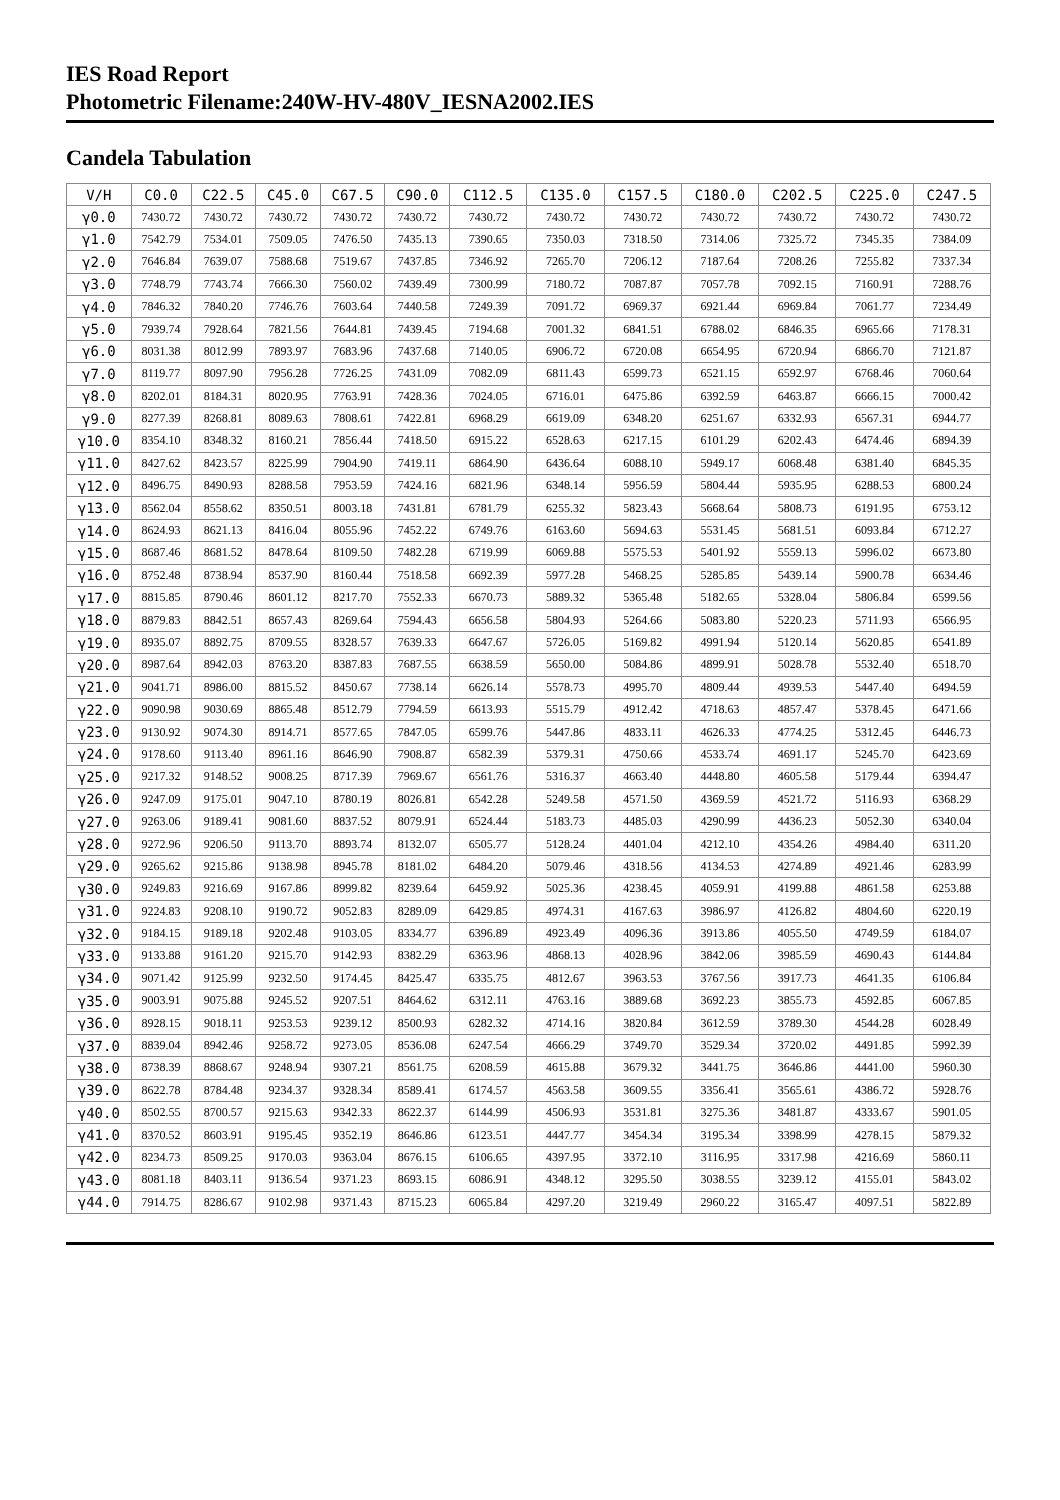IES Road Report
Photometric Filename:240W-HV-480V_IESNA2002.IES
Candela Tabulation
| V/H | C0.0 | C22.5 | C45.0 | C67.5 | C90.0 | C112.5 | C135.0 | C157.5 | C180.0 | C202.5 | C225.0 | C247.5 |
| --- | --- | --- | --- | --- | --- | --- | --- | --- | --- | --- | --- | --- |
| γ0.0 | 7430.72 | 7430.72 | 7430.72 | 7430.72 | 7430.72 | 7430.72 | 7430.72 | 7430.72 | 7430.72 | 7430.72 | 7430.72 | 7430.72 |
| γ1.0 | 7542.79 | 7534.01 | 7509.05 | 7476.50 | 7435.13 | 7390.65 | 7350.03 | 7318.50 | 7314.06 | 7325.72 | 7345.35 | 7384.09 |
| γ2.0 | 7646.84 | 7639.07 | 7588.68 | 7519.67 | 7437.85 | 7346.92 | 7265.70 | 7206.12 | 7187.64 | 7208.26 | 7255.82 | 7337.34 |
| γ3.0 | 7748.79 | 7743.74 | 7666.30 | 7560.02 | 7439.49 | 7300.99 | 7180.72 | 7087.87 | 7057.78 | 7092.15 | 7160.91 | 7288.76 |
| γ4.0 | 7846.32 | 7840.20 | 7746.76 | 7603.64 | 7440.58 | 7249.39 | 7091.72 | 6969.37 | 6921.44 | 6969.84 | 7061.77 | 7234.49 |
| γ5.0 | 7939.74 | 7928.64 | 7821.56 | 7644.81 | 7439.45 | 7194.68 | 7001.32 | 6841.51 | 6788.02 | 6846.35 | 6965.66 | 7178.31 |
| γ6.0 | 8031.38 | 8012.99 | 7893.97 | 7683.96 | 7437.68 | 7140.05 | 6906.72 | 6720.08 | 6654.95 | 6720.94 | 6866.70 | 7121.87 |
| γ7.0 | 8119.77 | 8097.90 | 7956.28 | 7726.25 | 7431.09 | 7082.09 | 6811.43 | 6599.73 | 6521.15 | 6592.97 | 6768.46 | 7060.64 |
| γ8.0 | 8202.01 | 8184.31 | 8020.95 | 7763.91 | 7428.36 | 7024.05 | 6716.01 | 6475.86 | 6392.59 | 6463.87 | 6666.15 | 7000.42 |
| γ9.0 | 8277.39 | 8268.81 | 8089.63 | 7808.61 | 7422.81 | 6968.29 | 6619.09 | 6348.20 | 6251.67 | 6332.93 | 6567.31 | 6944.77 |
| γ10.0 | 8354.10 | 8348.32 | 8160.21 | 7856.44 | 7418.50 | 6915.22 | 6528.63 | 6217.15 | 6101.29 | 6202.43 | 6474.46 | 6894.39 |
| γ11.0 | 8427.62 | 8423.57 | 8225.99 | 7904.90 | 7419.11 | 6864.90 | 6436.64 | 6088.10 | 5949.17 | 6068.48 | 6381.40 | 6845.35 |
| γ12.0 | 8496.75 | 8490.93 | 8288.58 | 7953.59 | 7424.16 | 6821.96 | 6348.14 | 5956.59 | 5804.44 | 5935.95 | 6288.53 | 6800.24 |
| γ13.0 | 8562.04 | 8558.62 | 8350.51 | 8003.18 | 7431.81 | 6781.79 | 6255.32 | 5823.43 | 5668.64 | 5808.73 | 6191.95 | 6753.12 |
| γ14.0 | 8624.93 | 8621.13 | 8416.04 | 8055.96 | 7452.22 | 6749.76 | 6163.60 | 5694.63 | 5531.45 | 5681.51 | 6093.84 | 6712.27 |
| γ15.0 | 8687.46 | 8681.52 | 8478.64 | 8109.50 | 7482.28 | 6719.99 | 6069.88 | 5575.53 | 5401.92 | 5559.13 | 5996.02 | 6673.80 |
| γ16.0 | 8752.48 | 8738.94 | 8537.90 | 8160.44 | 7518.58 | 6692.39 | 5977.28 | 5468.25 | 5285.85 | 5439.14 | 5900.78 | 6634.46 |
| γ17.0 | 8815.85 | 8790.46 | 8601.12 | 8217.70 | 7552.33 | 6670.73 | 5889.32 | 5365.48 | 5182.65 | 5328.04 | 5806.84 | 6599.56 |
| γ18.0 | 8879.83 | 8842.51 | 8657.43 | 8269.64 | 7594.43 | 6656.58 | 5804.93 | 5264.66 | 5083.80 | 5220.23 | 5711.93 | 6566.95 |
| γ19.0 | 8935.07 | 8892.75 | 8709.55 | 8328.57 | 7639.33 | 6647.67 | 5726.05 | 5169.82 | 4991.94 | 5120.14 | 5620.85 | 6541.89 |
| γ20.0 | 8987.64 | 8942.03 | 8763.20 | 8387.83 | 7687.55 | 6638.59 | 5650.00 | 5084.86 | 4899.91 | 5028.78 | 5532.40 | 6518.70 |
| γ21.0 | 9041.71 | 8986.00 | 8815.52 | 8450.67 | 7738.14 | 6626.14 | 5578.73 | 4995.70 | 4809.44 | 4939.53 | 5447.40 | 6494.59 |
| γ22.0 | 9090.98 | 9030.69 | 8865.48 | 8512.79 | 7794.59 | 6613.93 | 5515.79 | 4912.42 | 4718.63 | 4857.47 | 5378.45 | 6471.66 |
| γ23.0 | 9130.92 | 9074.30 | 8914.71 | 8577.65 | 7847.05 | 6599.76 | 5447.86 | 4833.11 | 4626.33 | 4774.25 | 5312.45 | 6446.73 |
| γ24.0 | 9178.60 | 9113.40 | 8961.16 | 8646.90 | 7908.87 | 6582.39 | 5379.31 | 4750.66 | 4533.74 | 4691.17 | 5245.70 | 6423.69 |
| γ25.0 | 9217.32 | 9148.52 | 9008.25 | 8717.39 | 7969.67 | 6561.76 | 5316.37 | 4663.40 | 4448.80 | 4605.58 | 5179.44 | 6394.47 |
| γ26.0 | 9247.09 | 9175.01 | 9047.10 | 8780.19 | 8026.81 | 6542.28 | 5249.58 | 4571.50 | 4369.59 | 4521.72 | 5116.93 | 6368.29 |
| γ27.0 | 9263.06 | 9189.41 | 9081.60 | 8837.52 | 8079.91 | 6524.44 | 5183.73 | 4485.03 | 4290.99 | 4436.23 | 5052.30 | 6340.04 |
| γ28.0 | 9272.96 | 9206.50 | 9113.70 | 8893.74 | 8132.07 | 6505.77 | 5128.24 | 4401.04 | 4212.10 | 4354.26 | 4984.40 | 6311.20 |
| γ29.0 | 9265.62 | 9215.86 | 9138.98 | 8945.78 | 8181.02 | 6484.20 | 5079.46 | 4318.56 | 4134.53 | 4274.89 | 4921.46 | 6283.99 |
| γ30.0 | 9249.83 | 9216.69 | 9167.86 | 8999.82 | 8239.64 | 6459.92 | 5025.36 | 4238.45 | 4059.91 | 4199.88 | 4861.58 | 6253.88 |
| γ31.0 | 9224.83 | 9208.10 | 9190.72 | 9052.83 | 8289.09 | 6429.85 | 4974.31 | 4167.63 | 3986.97 | 4126.82 | 4804.60 | 6220.19 |
| γ32.0 | 9184.15 | 9189.18 | 9202.48 | 9103.05 | 8334.77 | 6396.89 | 4923.49 | 4096.36 | 3913.86 | 4055.50 | 4749.59 | 6184.07 |
| γ33.0 | 9133.88 | 9161.20 | 9215.70 | 9142.93 | 8382.29 | 6363.96 | 4868.13 | 4028.96 | 3842.06 | 3985.59 | 4690.43 | 6144.84 |
| γ34.0 | 9071.42 | 9125.99 | 9232.50 | 9174.45 | 8425.47 | 6335.75 | 4812.67 | 3963.53 | 3767.56 | 3917.73 | 4641.35 | 6106.84 |
| γ35.0 | 9003.91 | 9075.88 | 9245.52 | 9207.51 | 8464.62 | 6312.11 | 4763.16 | 3889.68 | 3692.23 | 3855.73 | 4592.85 | 6067.85 |
| γ36.0 | 8928.15 | 9018.11 | 9253.53 | 9239.12 | 8500.93 | 6282.32 | 4714.16 | 3820.84 | 3612.59 | 3789.30 | 4544.28 | 6028.49 |
| γ37.0 | 8839.04 | 8942.46 | 9258.72 | 9273.05 | 8536.08 | 6247.54 | 4666.29 | 3749.70 | 3529.34 | 3720.02 | 4491.85 | 5992.39 |
| γ38.0 | 8738.39 | 8868.67 | 9248.94 | 9307.21 | 8561.75 | 6208.59 | 4615.88 | 3679.32 | 3441.75 | 3646.86 | 4441.00 | 5960.30 |
| γ39.0 | 8622.78 | 8784.48 | 9234.37 | 9328.34 | 8589.41 | 6174.57 | 4563.58 | 3609.55 | 3356.41 | 3565.61 | 4386.72 | 5928.76 |
| γ40.0 | 8502.55 | 8700.57 | 9215.63 | 9342.33 | 8622.37 | 6144.99 | 4506.93 | 3531.81 | 3275.36 | 3481.87 | 4333.67 | 5901.05 |
| γ41.0 | 8370.52 | 8603.91 | 9195.45 | 9352.19 | 8646.86 | 6123.51 | 4447.77 | 3454.34 | 3195.34 | 3398.99 | 4278.15 | 5879.32 |
| γ42.0 | 8234.73 | 8509.25 | 9170.03 | 9363.04 | 8676.15 | 6106.65 | 4397.95 | 3372.10 | 3116.95 | 3317.98 | 4216.69 | 5860.11 |
| γ43.0 | 8081.18 | 8403.11 | 9136.54 | 9371.23 | 8693.15 | 6086.91 | 4348.12 | 3295.50 | 3038.55 | 3239.12 | 4155.01 | 5843.02 |
| γ44.0 | 7914.75 | 8286.67 | 9102.98 | 9371.43 | 8715.23 | 6065.84 | 4297.20 | 3219.49 | 2960.22 | 3165.47 | 4097.51 | 5822.89 |